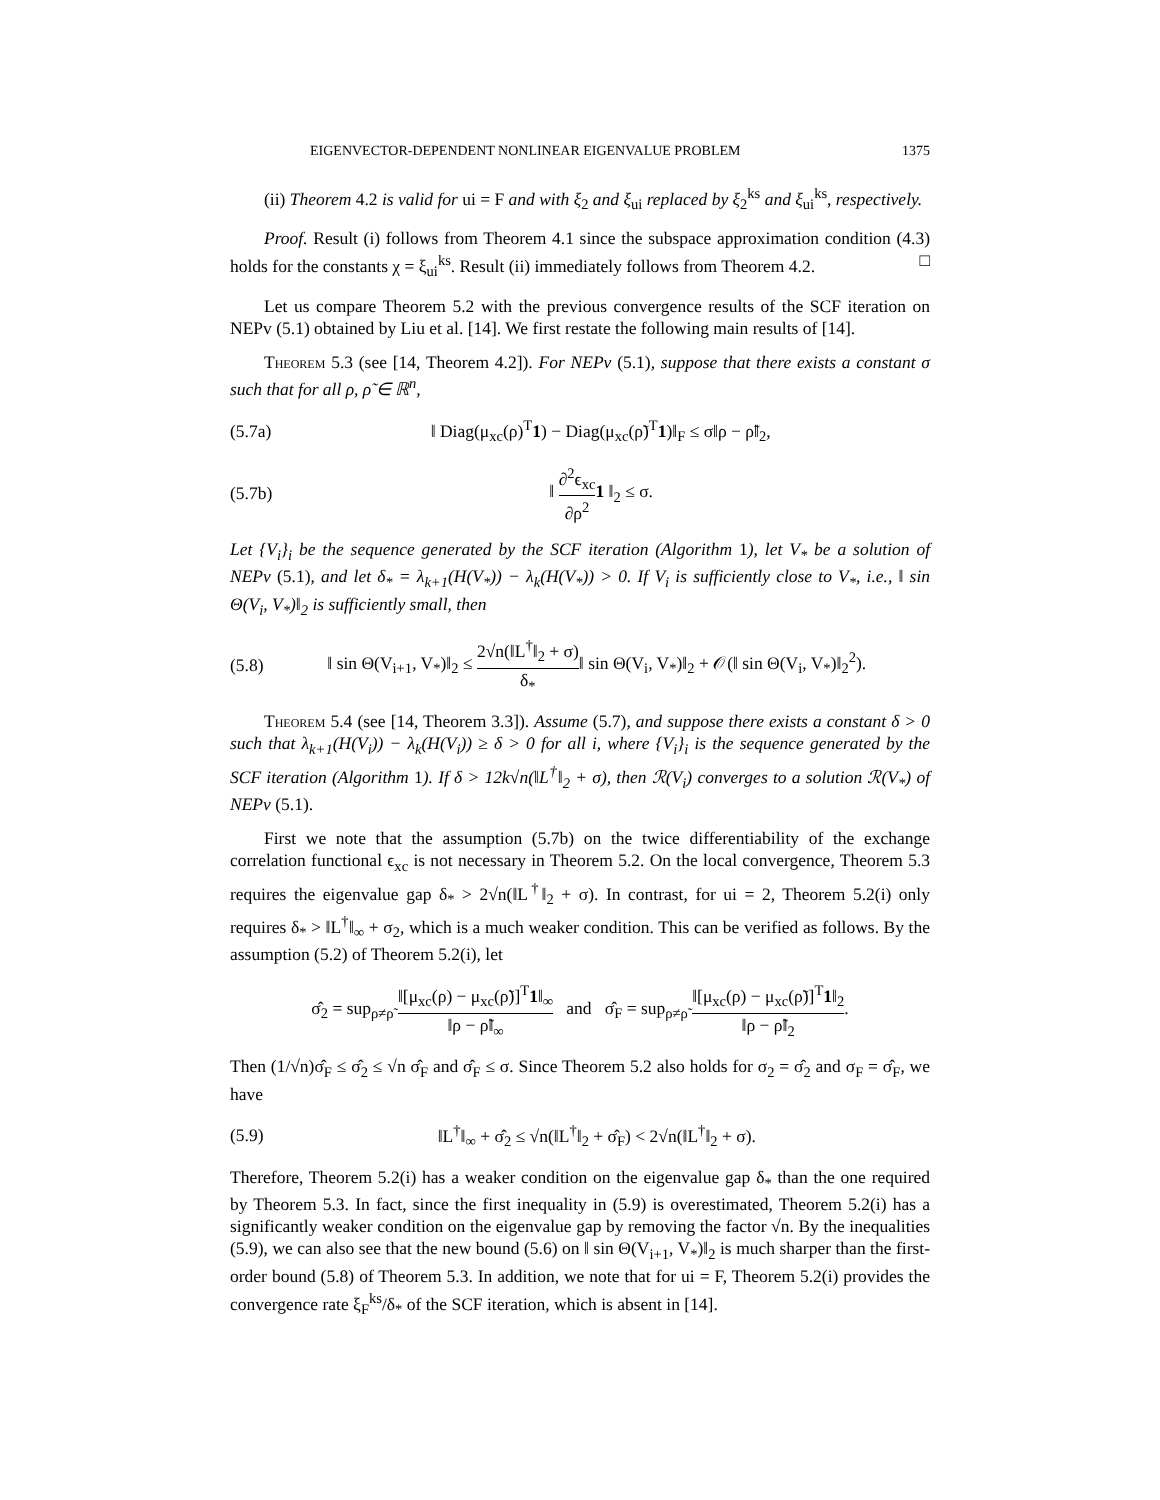EIGENVECTOR-DEPENDENT NONLINEAR EIGENVALUE PROBLEM 1375
(ii) Theorem 4.2 is valid for ui = F and with ξ<sub>2</sub> and ξ<sub>ui</sub> replaced by ξ<sub>2</sub><sup>ks</sup> and ξ<sub>ui</sub><sup>ks</sup>, respectively.
Proof. Result (i) follows from Theorem 4.1 since the subspace approximation condition (4.3) holds for the constants χ = ξ<sub>ui</sub><sup>ks</sup>. Result (ii) immediately follows from Theorem 4.2. □
Let us compare Theorem 5.2 with the previous convergence results of the SCF iteration on NEPv (5.1) obtained by Liu et al. [14]. We first restate the following main results of [14].
Theorem 5.3 (see [14, Theorem 4.2]). For NEPv (5.1), suppose that there exists a constant σ such that for all ρ, ρ̃ ∈ ℝ<sup>n</sup>,
(5.7a) ‖ Diag(μ<sub>xc</sub>(ρ)<sup>T</sup>1) − Diag(μ<sub>xc</sub>(ρ̃)<sup>T</sup>1)‖<sub>F</sub> ≤ σ‖ρ − ρ̃‖<sub>2</sub>,
(5.7b) ‖ ∂<sup>2</sup>ϵ<sub>xc</sub> ∂ρ<sup>2</sup>1 ‖<sub>2</sub> ≤ σ.
Let {V<sub>i</sub>}<sub>i</sub> be the sequence generated by the SCF iteration (Algorithm 1), let V<sub>*</sub> be a solution of NEPv (5.1), and let δ<sub>*</sub> = λ<sub>k+1</sub>(H(V<sub>*</sub>)) − λ<sub>k</sub>(H(V<sub>*</sub>)) > 0. If V<sub>i</sub> is sufficiently close to V<sub>*</sub>, i.e., ‖ sin Θ(V<sub>i</sub>, V<sub>*</sub>)‖<sub>2</sub> is sufficiently small, then
(5.8) ‖ sin Θ(V<sub>i+1</sub>, V<sub>*</sub>)‖<sub>2</sub> ≤ 2√n(‖L<sup>†</sup>‖<sub>2</sub> + σ) δ<sub>*</sub>‖ sin Θ(V<sub>i</sub>, V<sub>*</sub>)‖<sub>2</sub> + 𝒪(‖ sin Θ(V<sub>i</sub>, V<sub>*</sub>)‖<sub>2</sub><sup>2</sup>).
Theorem 5.4 (see [14, Theorem 3.3]). Assume (5.7), and suppose there exists a constant δ > 0 such that λ<sub>k+1</sub>(H(V<sub>i</sub>)) − λ<sub>k</sub>(H(V<sub>i</sub>)) ≥ δ > 0 for all i, where {V<sub>i</sub>}<sub>i</sub> is the sequence generated by the SCF iteration (Algorithm 1). If δ > 12k√n(‖L<sup>†</sup>‖<sub>2</sub> + σ), then ℛ(V<sub>i</sub>) converges to a solution ℛ(V<sub>*</sub>) of NEPv (5.1).
First we note that the assumption (5.7b) on the twice differentiability of the exchange correlation functional ϵ<sub>xc</sub> is not necessary in Theorem 5.2. On the local convergence, Theorem 5.3 requires the eigenvalue gap δ<sub>*</sub> > 2√n(‖L<sup>†</sup>‖<sub>2</sub> + σ). In contrast, for ui = 2, Theorem 5.2(i) only requires δ<sub>*</sub> > ‖L<sup>†</sup>‖<sub>∞</sub> + σ<sub>2</sub>, which is a much weaker condition. This can be verified as follows. By the assumption (5.2) of Theorem 5.2(i), let
σ̂<sub>2</sub> = sup<sub>ρ≠ρ̃</sub> ‖[μ<sub>xc</sub>(ρ) − μ<sub>xc</sub>(ρ̃)]<sup>T</sup>1‖<sub>∞</sub> ‖ρ − ρ̃‖<sub>∞</sub> and σ̂<sub>F</sub> = sup<sub>ρ≠ρ̃</sub> ‖[μ<sub>xc</sub>(ρ) − μ<sub>xc</sub>(ρ̃)]<sup>T</sup>1‖<sub>2</sub> ‖ρ − ρ̃‖<sub>2</sub>.
Then (1/√n)σ̂<sub>F</sub> ≤ σ̂<sub>2</sub> ≤ √n σ̂<sub>F</sub> and σ̂<sub>F</sub> ≤ σ. Since Theorem 5.2 also holds for σ<sub>2</sub> = σ̂<sub>2</sub> and σ<sub>F</sub> = σ̂<sub>F</sub>, we have
(5.9) ‖L<sup>†</sup>‖<sub>∞</sub> + σ̂<sub>2</sub> ≤ √n(‖L<sup>†</sup>‖<sub>2</sub> + σ̂<sub>F</sub>) < 2√n(‖L<sup>†</sup>‖<sub>2</sub> + σ).
Therefore, Theorem 5.2(i) has a weaker condition on the eigenvalue gap δ<sub>*</sub> than the one required by Theorem 5.3. In fact, since the first inequality in (5.9) is overestimated, Theorem 5.2(i) has a significantly weaker condition on the eigenvalue gap by removing the factor √n. By the inequalities (5.9), we can also see that the new bound (5.6) on ‖ sin Θ(V<sub>i+1</sub>, V<sub>*</sub>)‖<sub>2</sub> is much sharper than the first-order bound (5.8) of Theorem 5.3. In addition, we note that for ui = F, Theorem 5.2(i) provides the convergence rate ξ<sub>F</sub><sup>ks</sup>/δ<sub>*</sub> of the SCF iteration, which is absent in [14].